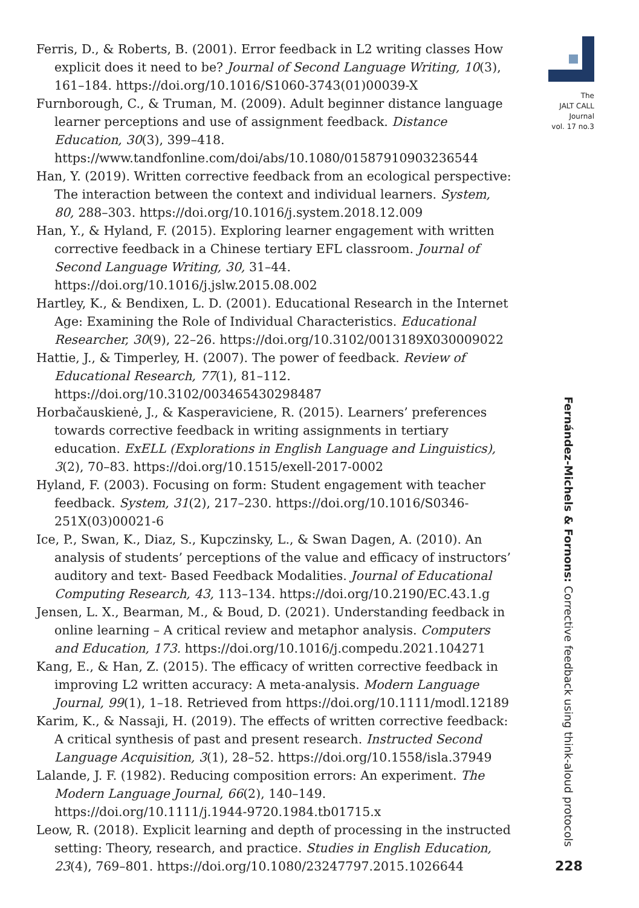The
JALT CALL
Journal
vol. 17 no.3
Ferris, D., & Roberts, B. (2001). Error feedback in L2 writing classes How explicit does it need to be? Journal of Second Language Writing, 10(3), 161–184. https://doi.org/10.1016/S1060-3743(01)00039-X
Furnborough, C., & Truman, M. (2009). Adult beginner distance language learner perceptions and use of assignment feedback. Distance Education, 30(3), 399–418. https://www.tandfonline.com/doi/abs/10.1080/01587910903236544
Han, Y. (2019). Written corrective feedback from an ecological perspective: The interaction between the context and individual learners. System, 80, 288–303. https://doi.org/10.1016/j.system.2018.12.009
Han, Y., & Hyland, F. (2015). Exploring learner engagement with written corrective feedback in a Chinese tertiary EFL classroom. Journal of Second Language Writing, 30, 31–44. https://doi.org/10.1016/j.jslw.2015.08.002
Hartley, K., & Bendixen, L. D. (2001). Educational Research in the Internet Age: Examining the Role of Individual Characteristics. Educational Researcher, 30(9), 22–26. https://doi.org/10.3102/0013189X030009022
Hattie, J., & Timperley, H. (2007). The power of feedback. Review of Educational Research, 77(1), 81–112. https://doi.org/10.3102/003465430298487
Horbačauskienė, J., & Kasperaviciene, R. (2015). Learners’ preferences towards corrective feedback in writing assignments in tertiary education. ExELL (Explorations in English Language and Linguistics), 3(2), 70–83. https://doi.org/10.1515/exell-2017-0002
Hyland, F. (2003). Focusing on form: Student engagement with teacher feedback. System, 31(2), 217–230. https://doi.org/10.1016/S0346-251X(03)00021-6
Ice, P., Swan, K., Diaz, S., Kupczinsky, L., & Swan Dagen, A. (2010). An analysis of students’ perceptions of the value and efficacy of instructors’ auditory and text- Based Feedback Modalities. Journal of Educational Computing Research, 43, 113–134. https://doi.org/10.2190/EC.43.1.g
Jensen, L. X., Bearman, M., & Boud, D. (2021). Understanding feedback in online learning – A critical review and metaphor analysis. Computers and Education, 173. https://doi.org/10.1016/j.compedu.2021.104271
Kang, E., & Han, Z. (2015). The efficacy of written corrective feedback in improving L2 written accuracy: A meta-analysis. Modern Language Journal, 99(1), 1–18. Retrieved from https://doi.org/10.1111/modl.12189
Karim, K., & Nassaji, H. (2019). The effects of written corrective feedback: A critical synthesis of past and present research. Instructed Second Language Acquisition, 3(1), 28–52. https://doi.org/10.1558/isla.37949
Lalande, J. F. (1982). Reducing composition errors: An experiment. The Modern Language Journal, 66(2), 140–149. https://doi.org/10.1111/j.1944-9720.1984.tb01715.x
Leow, R. (2018). Explicit learning and depth of processing in the instructed setting: Theory, research, and practice. Studies in English Education, 23(4), 769–801. https://doi.org/10.1080/23247797.2015.1026644
Fernández-Michels & Fornons: Corrective feedback using think-aloud protocols
228